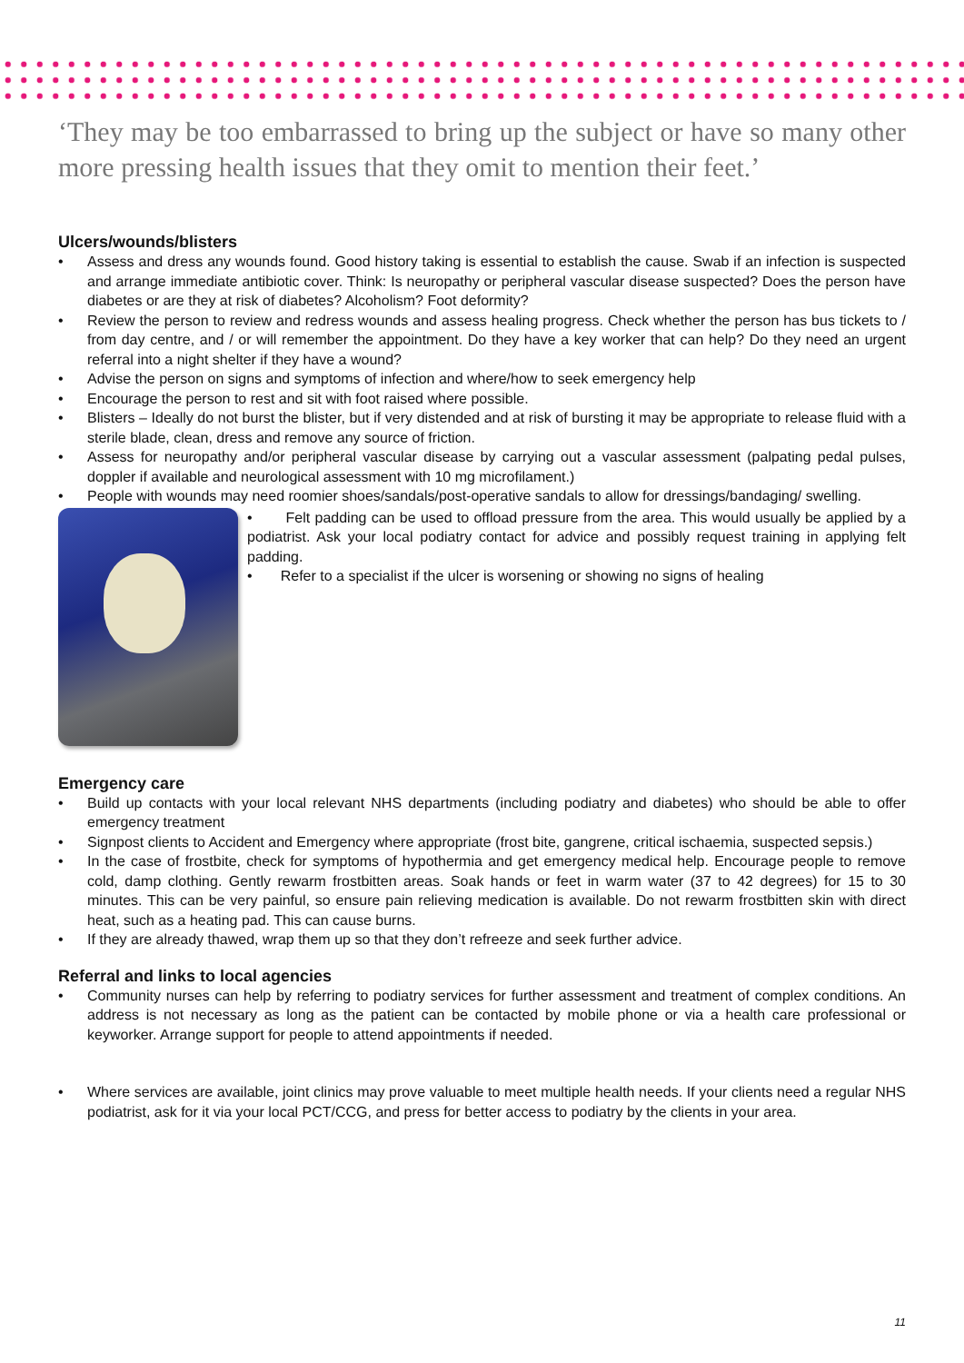‘They may be too embarrassed to bring up the subject or have so many other more pressing health issues that they omit to mention their feet.’
Ulcers/wounds/blisters
• Assess and dress any wounds found. Good history taking is essential to establish the cause. Swab if an infection is suspected and arrange immediate antibiotic cover. Think: Is neuropathy or peripheral vascular disease suspected? Does the person have diabetes or are they at risk of diabetes? Alcoholism? Foot deformity?
• Review the person to review and redress wounds and assess healing progress. Check whether the person has bus tickets to / from day centre, and / or will remember the appointment. Do they have a key worker that can help? Do they need an urgent referral into a night shelter if they have a wound?
• Advise the person on signs and symptoms of infection and where/how to seek emergency help
• Encourage the person to rest and sit with foot raised where possible.
• Blisters – Ideally do not burst the blister, but if very distended and at risk of bursting it may be appropriate to release fluid with a sterile blade, clean, dress and remove any source of friction.
• Assess for neuropathy and/or peripheral vascular disease by carrying out a vascular assessment (palpating pedal pulses, doppler if available and neurological assessment with 10 mg microfilament.)
• People with wounds may need roomier shoes/sandals/post-operative sandals to allow for dressings/bandaging/ swelling.
• Felt padding can be used to offload pressure from the area. This would usually be applied by a podiatrist. Ask your local podiatry contact for advice and possibly request training in applying felt padding.
• Refer to a specialist if the ulcer is worsening or showing no signs of healing
Emergency care
• Build up contacts with your local relevant NHS departments (including podiatry and diabetes) who should be able to offer emergency treatment
• Signpost clients to Accident and Emergency where appropriate (frost bite, gangrene, critical ischaemia, suspected sepsis.)
• In the case of frostbite, check for symptoms of hypothermia and get emergency medical help. Encourage people to remove cold, damp clothing. Gently rewarm frostbitten areas. Soak hands or feet in warm water (37 to 42 degrees) for 15 to 30 minutes. This can be very painful, so ensure pain relieving medication is available. Do not rewarm frostbitten skin with direct heat, such as a heating pad. This can cause burns.
• If they are already thawed, wrap them up so that they don’t refreeze and seek further advice.
Referral and links to local agencies
• Community nurses can help by referring to podiatry services for further assessment and treatment of complex conditions. An address is not necessary as long as the patient can be contacted by mobile phone or via a health care professional or keyworker. Arrange support for people to attend appointments if needed.
• Where services are available, joint clinics may prove valuable to meet multiple health needs. If your clients need a regular NHS podiatrist, ask for it via your local PCT/CCG, and press for better access to podiatry by the clients in your area.
11